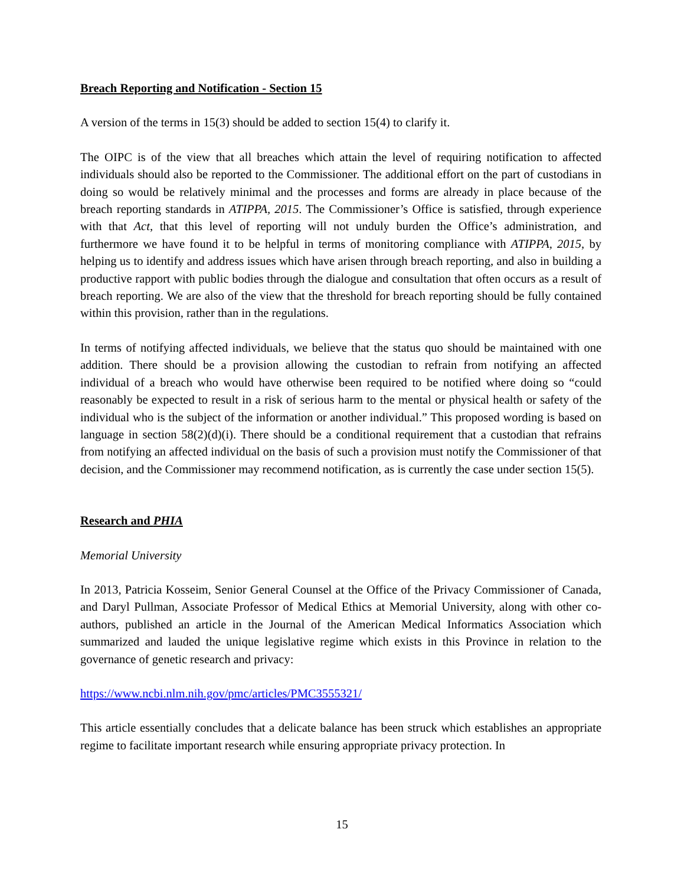Breach Reporting and Notification - Section 15
A version of the terms in 15(3) should be added to section 15(4) to clarify it.
The OIPC is of the view that all breaches which attain the level of requiring notification to affected individuals should also be reported to the Commissioner. The additional effort on the part of custodians in doing so would be relatively minimal and the processes and forms are already in place because of the breach reporting standards in ATIPPA, 2015. The Commissioner’s Office is satisfied, through experience with that Act, that this level of reporting will not unduly burden the Office’s administration, and furthermore we have found it to be helpful in terms of monitoring compliance with ATIPPA, 2015, by helping us to identify and address issues which have arisen through breach reporting, and also in building a productive rapport with public bodies through the dialogue and consultation that often occurs as a result of breach reporting. We are also of the view that the threshold for breach reporting should be fully contained within this provision, rather than in the regulations.
In terms of notifying affected individuals, we believe that the status quo should be maintained with one addition. There should be a provision allowing the custodian to refrain from notifying an affected individual of a breach who would have otherwise been required to be notified where doing so “could reasonably be expected to result in a risk of serious harm to the mental or physical health or safety of the individual who is the subject of the information or another individual.” This proposed wording is based on language in section 58(2)(d)(i). There should be a conditional requirement that a custodian that refrains from notifying an affected individual on the basis of such a provision must notify the Commissioner of that decision, and the Commissioner may recommend notification, as is currently the case under section 15(5).
Research and PHIA
Memorial University
In 2013, Patricia Kosseim, Senior General Counsel at the Office of the Privacy Commissioner of Canada, and Daryl Pullman, Associate Professor of Medical Ethics at Memorial University, along with other co-authors, published an article in the Journal of the American Medical Informatics Association which summarized and lauded the unique legislative regime which exists in this Province in relation to the governance of genetic research and privacy:
https://www.ncbi.nlm.nih.gov/pmc/articles/PMC3555321/
This article essentially concludes that a delicate balance has been struck which establishes an appropriate regime to facilitate important research while ensuring appropriate privacy protection. In
15